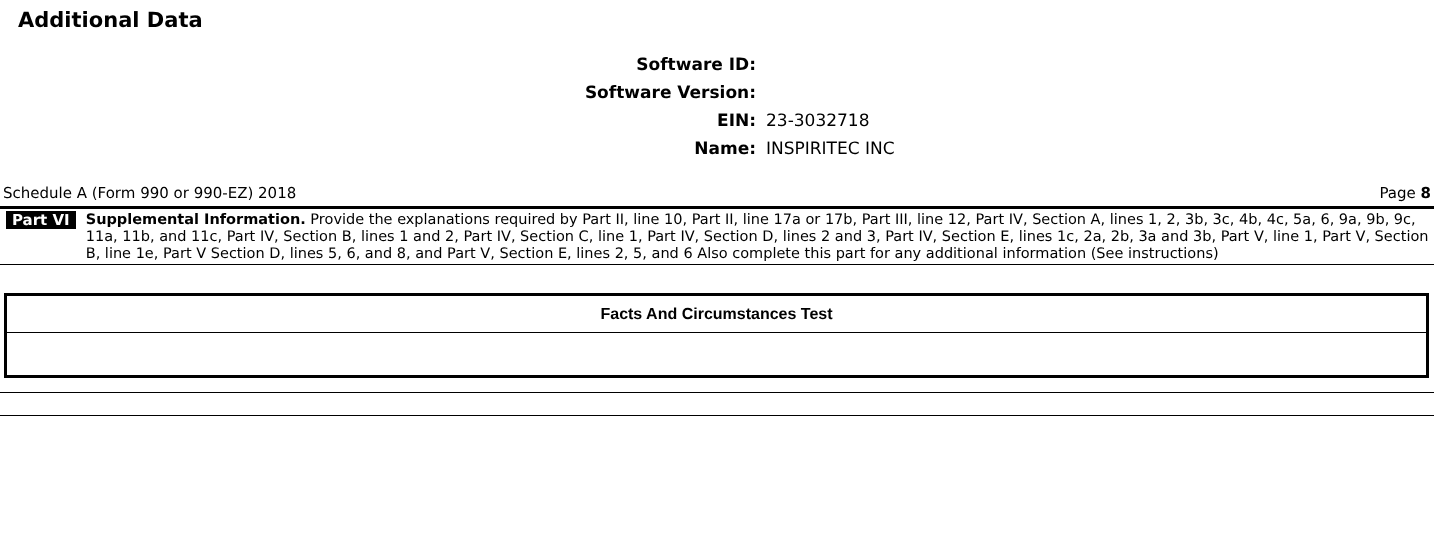Additional Data
Software ID:
Software Version:
EIN:
23-3032718
Name:
INSPIRITEC INC
Schedule A (Form 990 or 990-EZ) 2018 Page 8
Part VI
Supplemental Information. Provide the explanations required by Part II, line 10, Part II, line 17a or 17b, Part III, line 12, Part IV, Section A, lines 1, 2, 3b, 3c, 4b, 4c, 5a, 6, 9a, 9b, 9c, 11a, 11b, and 11c, Part IV, Section B, lines 1 and 2, Part IV, Section C, line 1, Part IV, Section D, lines 2 and 3, Part IV, Section E, lines 1c, 2a, 2b, 3a and 3b, Part V, line 1, Part V, Section B, line 1e, Part V Section D, lines 5, 6, and 8, and Part V, Section E, lines 2, 5, and 6 Also complete this part for any additional information (See instructions)
| Facts And Circumstances Test |
| --- |